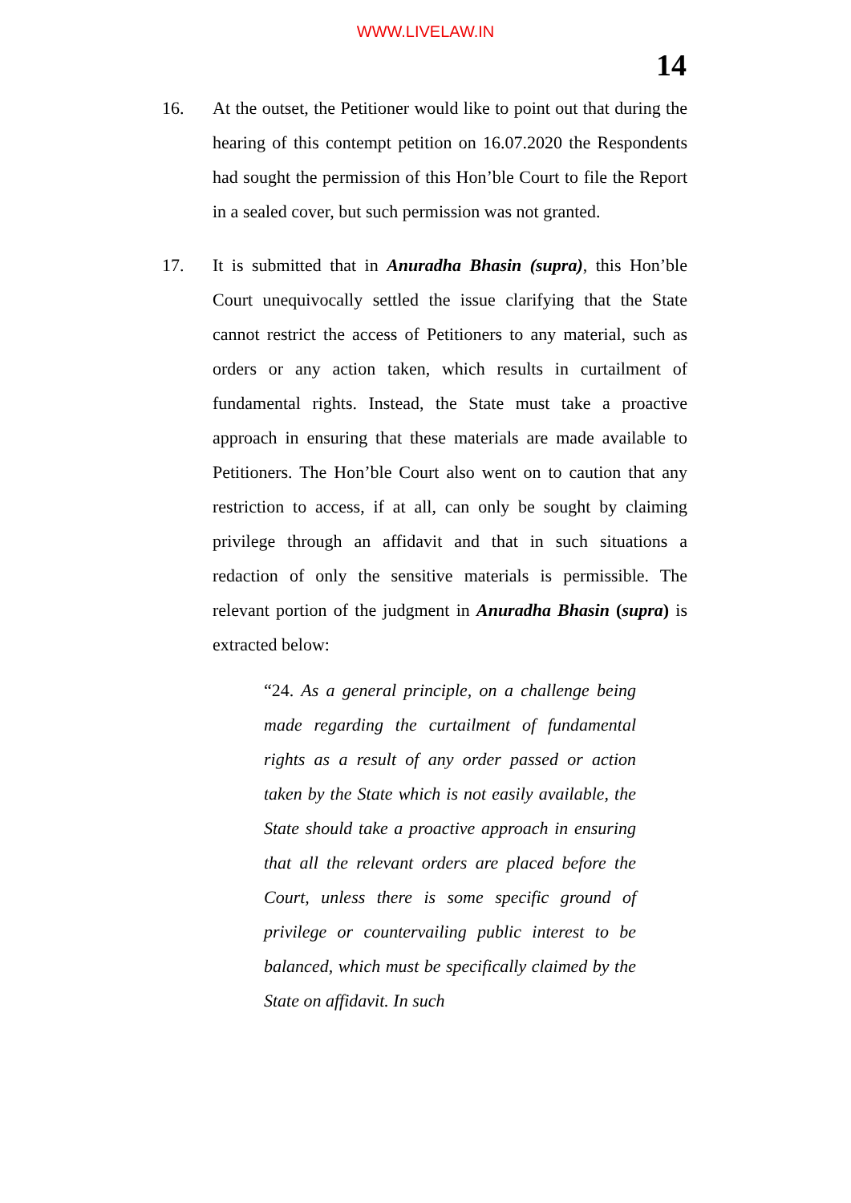WWW.LIVELAW.IN
14
16. At the outset, the Petitioner would like to point out that during the hearing of this contempt petition on 16.07.2020 the Respondents had sought the permission of this Hon’ble Court to file the Report in a sealed cover, but such permission was not granted.
17. It is submitted that in Anuradha Bhasin (supra), this Hon’ble Court unequivocally settled the issue clarifying that the State cannot restrict the access of Petitioners to any material, such as orders or any action taken, which results in curtailment of fundamental rights. Instead, the State must take a proactive approach in ensuring that these materials are made available to Petitioners. The Hon’ble Court also went on to caution that any restriction to access, if at all, can only be sought by claiming privilege through an affidavit and that in such situations a redaction of only the sensitive materials is permissible. The relevant portion of the judgment in Anuradha Bhasin (supra) is extracted below:
“24. As a general principle, on a challenge being made regarding the curtailment of fundamental rights as a result of any order passed or action taken by the State which is not easily available, the State should take a proactive approach in ensuring that all the relevant orders are placed before the Court, unless there is some specific ground of privilege or countervailing public interest to be balanced, which must be specifically claimed by the State on affidavit. In such